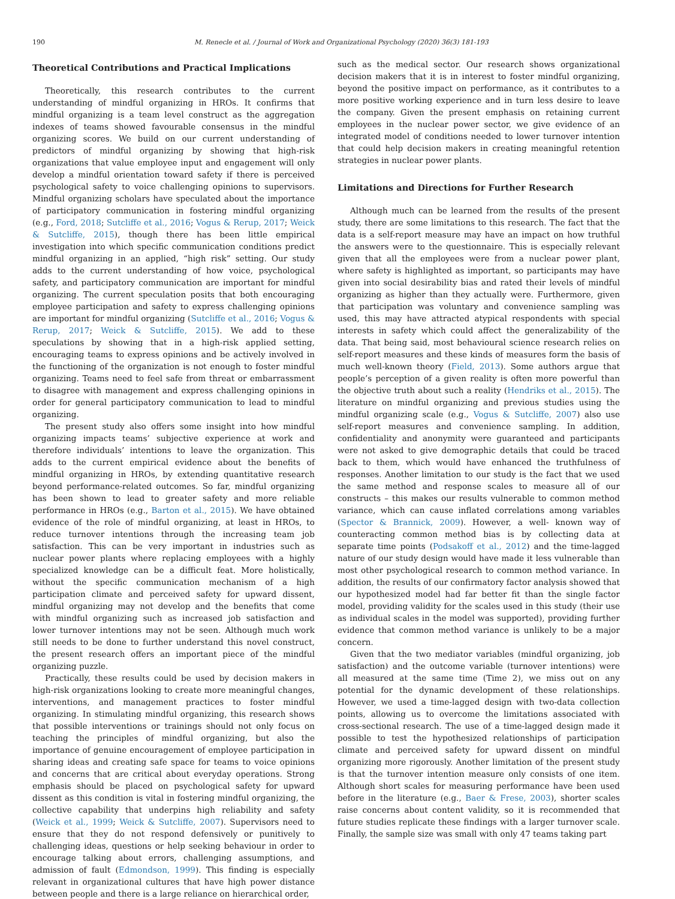190 M. Renecle et al. / Journal of Work and Organizational Psychology (2020) 36(3) 181-193
Theoretical Contributions and Practical Implications
Theoretically, this research contributes to the current understanding of mindful organizing in HROs. It confirms that mindful organizing is a team level construct as the aggregation indexes of teams showed favourable consensus in the mindful organizing scores. We build on our current understanding of predictors of mindful organizing by showing that high-risk organizations that value employee input and engagement will only develop a mindful orientation toward safety if there is perceived psychological safety to voice challenging opinions to supervisors. Mindful organizing scholars have speculated about the importance of participatory communication in fostering mindful organizing (e.g., Ford, 2018; Sutcliffe et al., 2016; Vogus & Rerup, 2017; Weick & Sutcliffe, 2015), though there has been little empirical investigation into which specific communication conditions predict mindful organizing in an applied, “high risk” setting. Our study adds to the current understanding of how voice, psychological safety, and participatory communication are important for mindful organizing. The current speculation posits that both encouraging employee participation and safety to express challenging opinions are important for mindful organizing (Sutcliffe et al., 2016; Vogus & Rerup, 2017; Weick & Sutcliffe, 2015). We add to these speculations by showing that in a high-risk applied setting, encouraging teams to express opinions and be actively involved in the functioning of the organization is not enough to foster mindful organizing. Teams need to feel safe from threat or embarrassment to disagree with management and express challenging opinions in order for general participatory communication to lead to mindful organizing.
The present study also offers some insight into how mindful organizing impacts teams’ subjective experience at work and therefore individuals’ intentions to leave the organization. This adds to the current empirical evidence about the benefits of mindful organizing in HROs, by extending quantitative research beyond performance-related outcomes. So far, mindful organizing has been shown to lead to greater safety and more reliable performance in HROs (e.g., Barton et al., 2015). We have obtained evidence of the role of mindful organizing, at least in HROs, to reduce turnover intentions through the increasing team job satisfaction. This can be very important in industries such as nuclear power plants where replacing employees with a highly specialized knowledge can be a difficult feat. More holistically, without the specific communication mechanism of a high participation climate and perceived safety for upward dissent, mindful organizing may not develop and the benefits that come with mindful organizing such as increased job satisfaction and lower turnover intentions may not be seen. Although much work still needs to be done to further understand this novel construct, the present research offers an important piece of the mindful organizing puzzle.
Practically, these results could be used by decision makers in high-risk organizations looking to create more meaningful changes, interventions, and management practices to foster mindful organizing. In stimulating mindful organizing, this research shows that possible interventions or trainings should not only focus on teaching the principles of mindful organizing, but also the importance of genuine encouragement of employee participation in sharing ideas and creating safe space for teams to voice opinions and concerns that are critical about everyday operations. Strong emphasis should be placed on psychological safety for upward dissent as this condition is vital in fostering mindful organizing, the collective capability that underpins high reliability and safety (Weick et al., 1999; Weick & Sutcliffe, 2007). Supervisors need to ensure that they do not respond defensively or punitively to challenging ideas, questions or help seeking behaviour in order to encourage talking about errors, challenging assumptions, and admission of fault (Edmondson, 1999). This finding is especially relevant in organizational cultures that have high power distance between people and there is a large reliance on hierarchical order,
such as the medical sector. Our research shows organizational decision makers that it is in interest to foster mindful organizing, beyond the positive impact on performance, as it contributes to a more positive working experience and in turn less desire to leave the company. Given the present emphasis on retaining current employees in the nuclear power sector, we give evidence of an integrated model of conditions needed to lower turnover intention that could help decision makers in creating meaningful retention strategies in nuclear power plants.
Limitations and Directions for Further Research
Although much can be learned from the results of the present study, there are some limitations to this research. The fact that the data is a self-report measure may have an impact on how truthful the answers were to the questionnaire. This is especially relevant given that all the employees were from a nuclear power plant, where safety is highlighted as important, so participants may have given into social desirability bias and rated their levels of mindful organizing as higher than they actually were. Furthermore, given that participation was voluntary and convenience sampling was used, this may have attracted atypical respondents with special interests in safety which could affect the generalizability of the data. That being said, most behavioural science research relies on self-report measures and these kinds of measures form the basis of much well-known theory (Field, 2013). Some authors argue that people’s perception of a given reality is often more powerful than the objective truth about such a reality (Hendriks et al., 2015). The literature on mindful organizing and previous studies using the mindful organizing scale (e.g., Vogus & Sutcliffe, 2007) also use self-report measures and convenience sampling. In addition, confidentiality and anonymity were guaranteed and participants were not asked to give demographic details that could be traced back to them, which would have enhanced the truthfulness of responses. Another limitation to our study is the fact that we used the same method and response scales to measure all of our constructs – this makes our results vulnerable to common method variance, which can cause inflated correlations among variables (Spector & Brannick, 2009). However, a well- known way of counteracting common method bias is by collecting data at separate time points (Podsakoff et al., 2012) and the time-lagged nature of our study design would have made it less vulnerable than most other psychological research to common method variance. In addition, the results of our confirmatory factor analysis showed that our hypothesized model had far better fit than the single factor model, providing validity for the scales used in this study (their use as individual scales in the model was supported), providing further evidence that common method variance is unlikely to be a major concern.
Given that the two mediator variables (mindful organizing, job satisfaction) and the outcome variable (turnover intentions) were all measured at the same time (Time 2), we miss out on any potential for the dynamic development of these relationships. However, we used a time-lagged design with two-data collection points, allowing us to overcome the limitations associated with cross-sectional research. The use of a time-lagged design made it possible to test the hypothesized relationships of participation climate and perceived safety for upward dissent on mindful organizing more rigorously. Another limitation of the present study is that the turnover intention measure only consists of one item. Although short scales for measuring performance have been used before in the literature (e.g., Baer & Frese, 2003), shorter scales raise concerns about content validity, so it is recommended that future studies replicate these findings with a larger turnover scale. Finally, the sample size was small with only 47 teams taking part